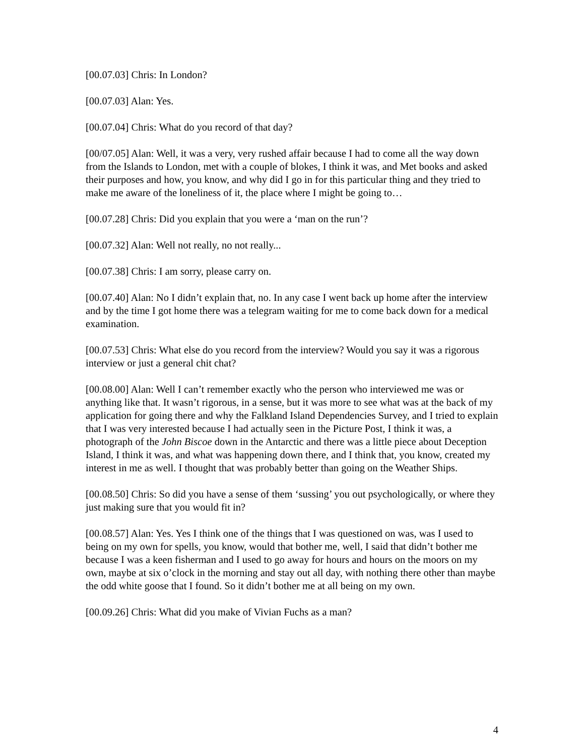[00.07.03] Chris: In London?
[00.07.03] Alan: Yes.
[00.07.04] Chris: What do you record of that day?
[00/07.05] Alan: Well, it was a very, very rushed affair because I had to come all the way down from the Islands to London, met with a couple of blokes, I think it was, and Met books and asked their purposes and how, you know, and why did I go in for this particular thing and they tried to make me aware of the loneliness of it, the place where I might be going to…
[00.07.28] Chris: Did you explain that you were a ‘man on the run’?
[00.07.32] Alan: Well not really, no not really...
[00.07.38] Chris: I am sorry, please carry on.
[00.07.40] Alan: No I didn’t explain that, no. In any case I went back up home after the interview and by the time I got home there was a telegram waiting for me to come back down for a medical examination.
[00.07.53] Chris: What else do you record from the interview? Would you say it was a rigorous interview or just a general chit chat?
[00.08.00] Alan: Well I can’t remember exactly who the person who interviewed me was or anything like that. It wasn’t rigorous, in a sense, but it was more to see what was at the back of my application for going there and why the Falkland Island Dependencies Survey, and I tried to explain that I was very interested because I had actually seen in the Picture Post, I think it was, a photograph of the John Biscoe down in the Antarctic and there was a little piece about Deception Island, I think it was, and what was happening down there, and I think that, you know, created my interest in me as well. I thought that was probably better than going on the Weather Ships.
[00.08.50] Chris: So did you have a sense of them ‘sussing’ you out psychologically, or where they just making sure that you would fit in?
[00.08.57] Alan: Yes. Yes I think one of the things that I was questioned on was, was I used to being on my own for spells, you know, would that bother me, well, I said that didn’t bother me because I was a keen fisherman and I used to go away for hours and hours on the moors on my own, maybe at six o’clock in the morning and stay out all day, with nothing there other than maybe the odd white goose that I found. So it didn’t bother me at all being on my own.
[00.09.26] Chris: What did you make of Vivian Fuchs as a man?
4